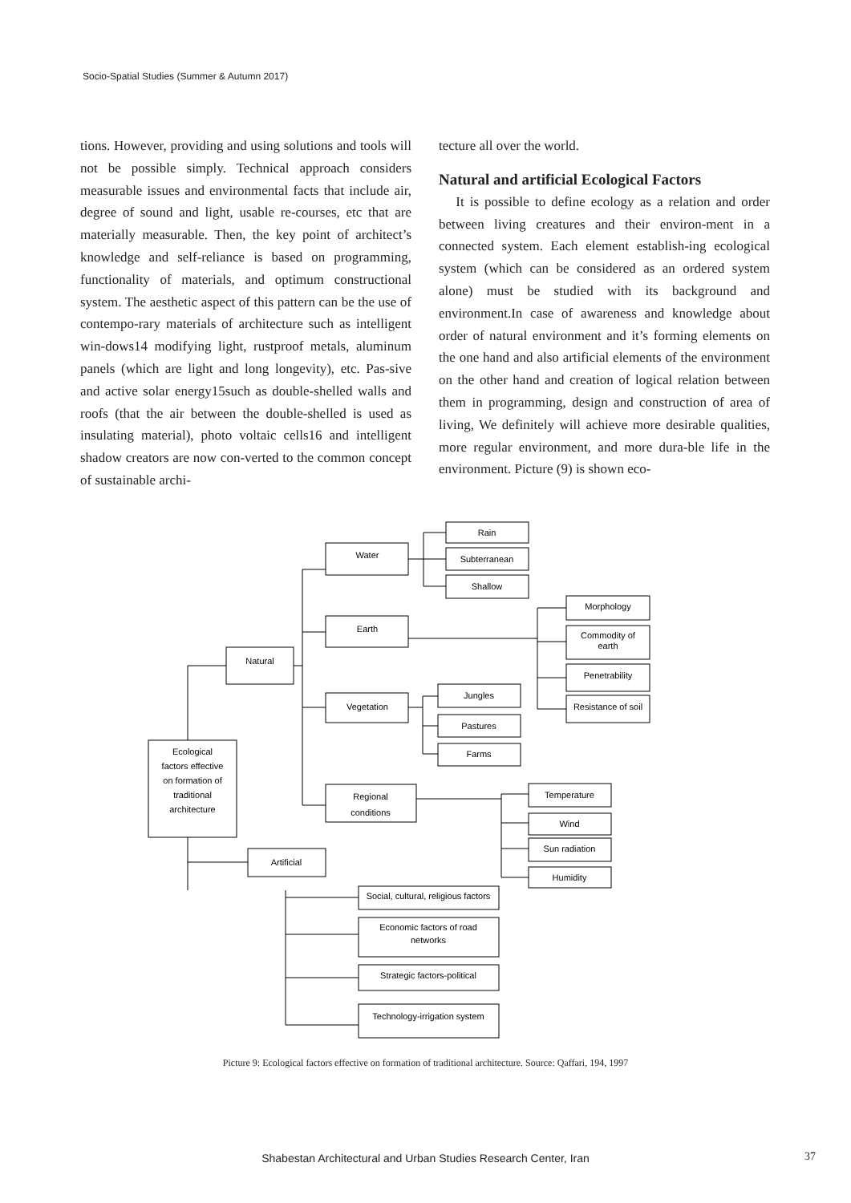Socio-Spatial Studies (Summer & Autumn 2017)
tions. However, providing and using solutions and tools will not be possible simply. Technical approach considers measurable issues and environmental facts that include air, degree of sound and light, usable re-courses, etc that are materially measurable. Then, the key point of architect’s knowledge and self-reliance is based on programming, functionality of materials, and optimum constructional system. The aesthetic aspect of this pattern can be the use of contempo-rary materials of architecture such as intelligent win-dows14 modifying light, rustproof metals, aluminum panels (which are light and long longevity), etc. Pas-sive and active solar energy15such as double-shelled walls and roofs (that the air between the double-shelled is used as insulating material), photo voltaic cells16 and intelligent shadow creators are now con-verted to the common concept of sustainable archi-
tecture all over the world.
Natural and artificial Ecological Factors
It is possible to define ecology as a relation and order between living creatures and their environ-ment in a connected system. Each element establish-ing ecological system (which can be considered as an ordered system alone) must be studied with its background and environment.In case of awareness and knowledge about order of natural environment and it’s forming elements on the one hand and also artificial elements of the environment on the other hand and creation of logical relation between them in programming, design and construction of area of living, We definitely will achieve more desirable qualities, more regular environment, and more dura-ble life in the environment. Picture (9) is shown eco-
Ecological
factors effective
on formation of
traditional
architecture
Natural
Artificial
Water
Earth
Vegetation
Regional
conditions
Rain
Subterranean
Shallow
Morphology
Commodity of
earth
Penetrability
Resistance of soil
Jungles
Pastures
Farms
Temperature
Wind
Sun radiation
Humidity
Social, cultural, religious factors
Economic factors of road
networks
Strategic factors-political
Technology-irrigation system
Picture 9: Ecological factors effective on formation of traditional architecture. Source: Qaffari, 194, 1997
Shabestan Architectural and Urban Studies Research Center, Iran 37